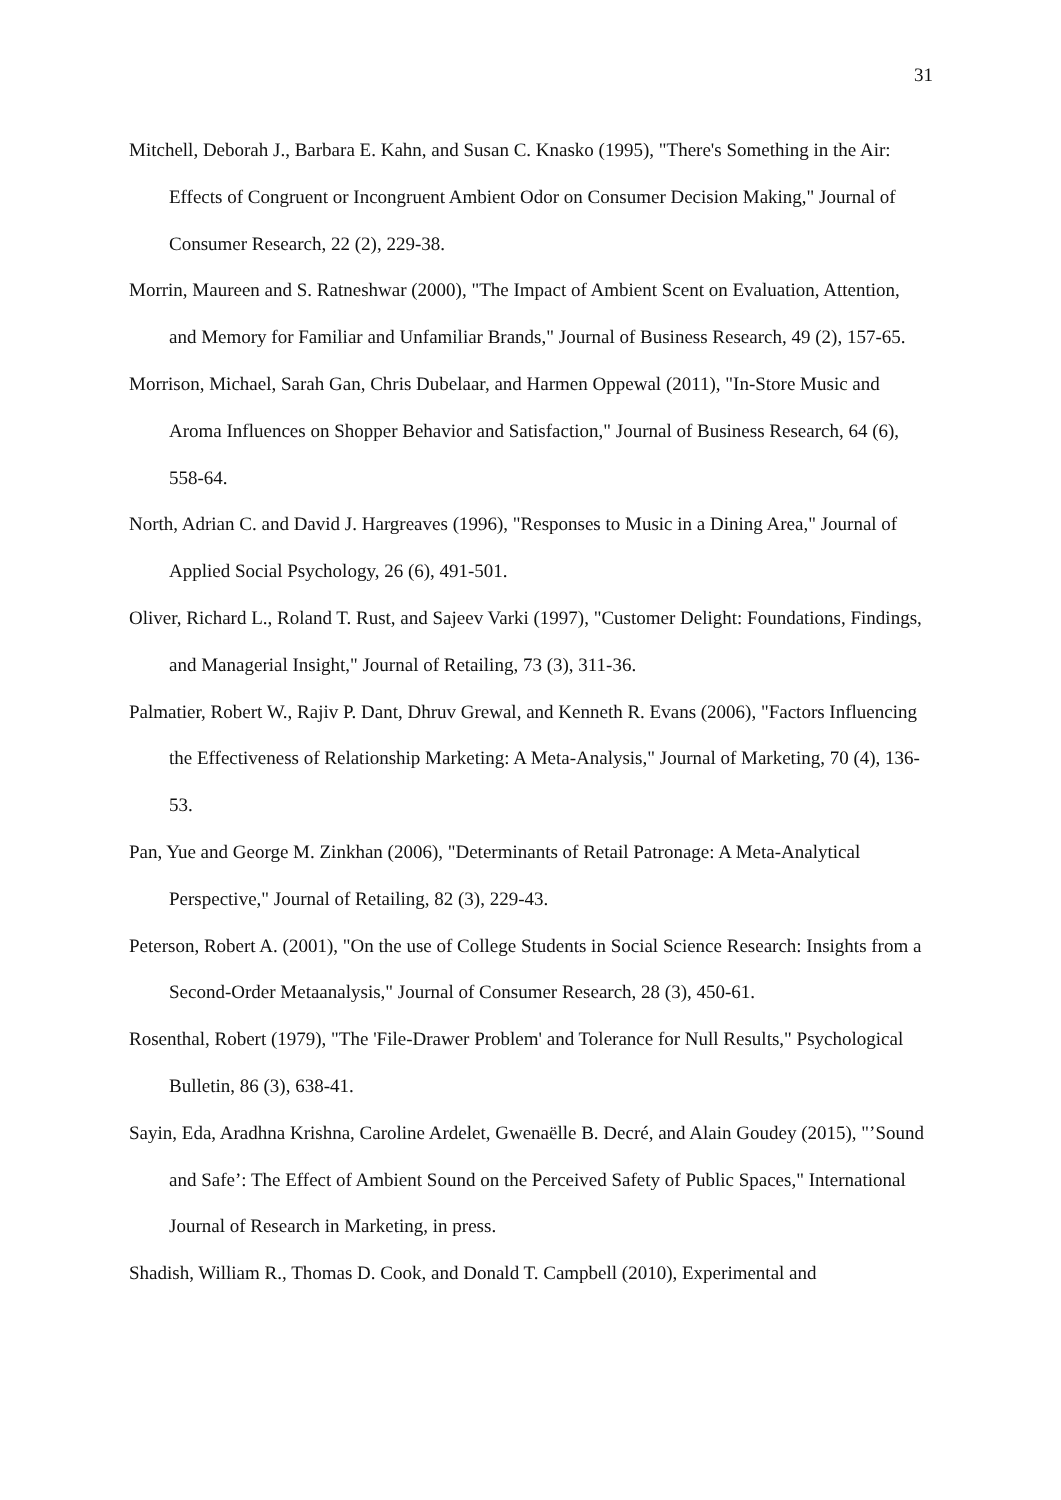31
Mitchell, Deborah J., Barbara E. Kahn, and Susan C. Knasko (1995), "There's Something in the Air: Effects of Congruent or Incongruent Ambient Odor on Consumer Decision Making," Journal of Consumer Research, 22 (2), 229-38.
Morrin, Maureen and S. Ratneshwar (2000), "The Impact of Ambient Scent on Evaluation, Attention, and Memory for Familiar and Unfamiliar Brands," Journal of Business Research, 49 (2), 157-65.
Morrison, Michael, Sarah Gan, Chris Dubelaar, and Harmen Oppewal (2011), "In-Store Music and Aroma Influences on Shopper Behavior and Satisfaction," Journal of Business Research, 64 (6), 558-64.
North, Adrian C. and David J. Hargreaves (1996), "Responses to Music in a Dining Area," Journal of Applied Social Psychology, 26 (6), 491-501.
Oliver, Richard L., Roland T. Rust, and Sajeev Varki (1997), "Customer Delight: Foundations, Findings, and Managerial Insight," Journal of Retailing, 73 (3), 311-36.
Palmatier, Robert W., Rajiv P. Dant, Dhruv Grewal, and Kenneth R. Evans (2006), "Factors Influencing the Effectiveness of Relationship Marketing: A Meta-Analysis," Journal of Marketing, 70 (4), 136-53.
Pan, Yue and George M. Zinkhan (2006), "Determinants of Retail Patronage: A Meta-Analytical Perspective," Journal of Retailing, 82 (3), 229-43.
Peterson, Robert A. (2001), "On the use of College Students in Social Science Research: Insights from a Second-Order Metaanalysis," Journal of Consumer Research, 28 (3), 450-61.
Rosenthal, Robert (1979), "The 'File-Drawer Problem' and Tolerance for Null Results," Psychological Bulletin, 86 (3), 638-41.
Sayin, Eda, Aradhna Krishna, Caroline Ardelet, Gwenaëlle B. Decré, and Alain Goudey (2015), "’Sound and Safe’: The Effect of Ambient Sound on the Perceived Safety of Public Spaces," International Journal of Research in Marketing, in press.
Shadish, William R., Thomas D. Cook, and Donald T. Campbell (2010), Experimental and